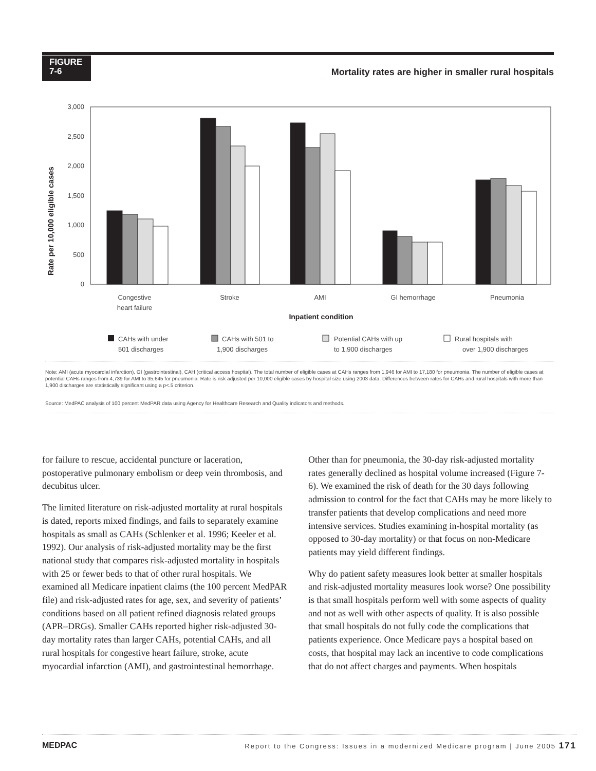FIGURE
7-6
Mortality rates are higher in smaller rural hospitals
Rate per 10,000 eligible cases
0
500
1,000
1,500
2,000
2,500
3,000
Congestive
heart failure
Stroke
AMI
GI hemorrhage
Pneumonia
Inpatient condition
CAHs with under
501 discharges
CAHs with 501 to
1,900 discharges
Potential CAHs with up
to 1,900 discharges
Rural hospitals with
over 1,900 discharges
Note: AMI (acute myocardial infarction), GI (gastrointestinal), CAH (critical access hospital). The total number of eligible cases at CAHs ranges from 1,946 for AMI to 17,180 for pneumonia. The number of eligible cases at potential CAHs ranges from 4,739 for AMI to 35,645 for pneumonia. Rate is risk adjusted per 10,000 eligible cases by hospital size using 2003 data. Differences between rates for CAHs and rural hospitals with more than 1,900 discharges are statistically significant using a p<.5 criterion.
Source: MedPAC analysis of 100 percent MedPAR data using Agency for Healthcare Research and Quality indicators and methods.
for failure to rescue, accidental puncture or laceration, postoperative pulmonary embolism or deep vein thrombosis, and decubitus ulcer.
The limited literature on risk-adjusted mortality at rural hospitals is dated, reports mixed findings, and fails to separately examine hospitals as small as CAHs (Schlenker et al. 1996; Keeler et al. 1992). Our analysis of risk-adjusted mortality may be the first national study that compares risk-adjusted mortality in hospitals with 25 or fewer beds to that of other rural hospitals. We examined all Medicare inpatient claims (the 100 percent MedPAR file) and risk-adjusted rates for age, sex, and severity of patients’ conditions based on all patient refined diagnosis related groups (APR–DRGs). Smaller CAHs reported higher risk-adjusted 30-day mortality rates than larger CAHs, potential CAHs, and all rural hospitals for congestive heart failure, stroke, acute myocardial infarction (AMI), and gastrointestinal hemorrhage.
Other than for pneumonia, the 30-day risk-adjusted mortality rates generally declined as hospital volume increased (Figure 7-6). We examined the risk of death for the 30 days following admission to control for the fact that CAHs may be more likely to transfer patients that develop complications and need more intensive services. Studies examining in-hospital mortality (as opposed to 30-day mortality) or that focus on non-Medicare patients may yield different findings.
Why do patient safety measures look better at smaller hospitals and risk-adjusted mortality measures look worse? One possibility is that small hospitals perform well with some aspects of quality and not as well with other aspects of quality. It is also possible that small hospitals do not fully code the complications that patients experience. Once Medicare pays a hospital based on costs, that hospital may lack an incentive to code complications that do not affect charges and payments. When hospitals
MEDPAC Report to the Congress: Issues in a modernized Medicare program | June 2005 171